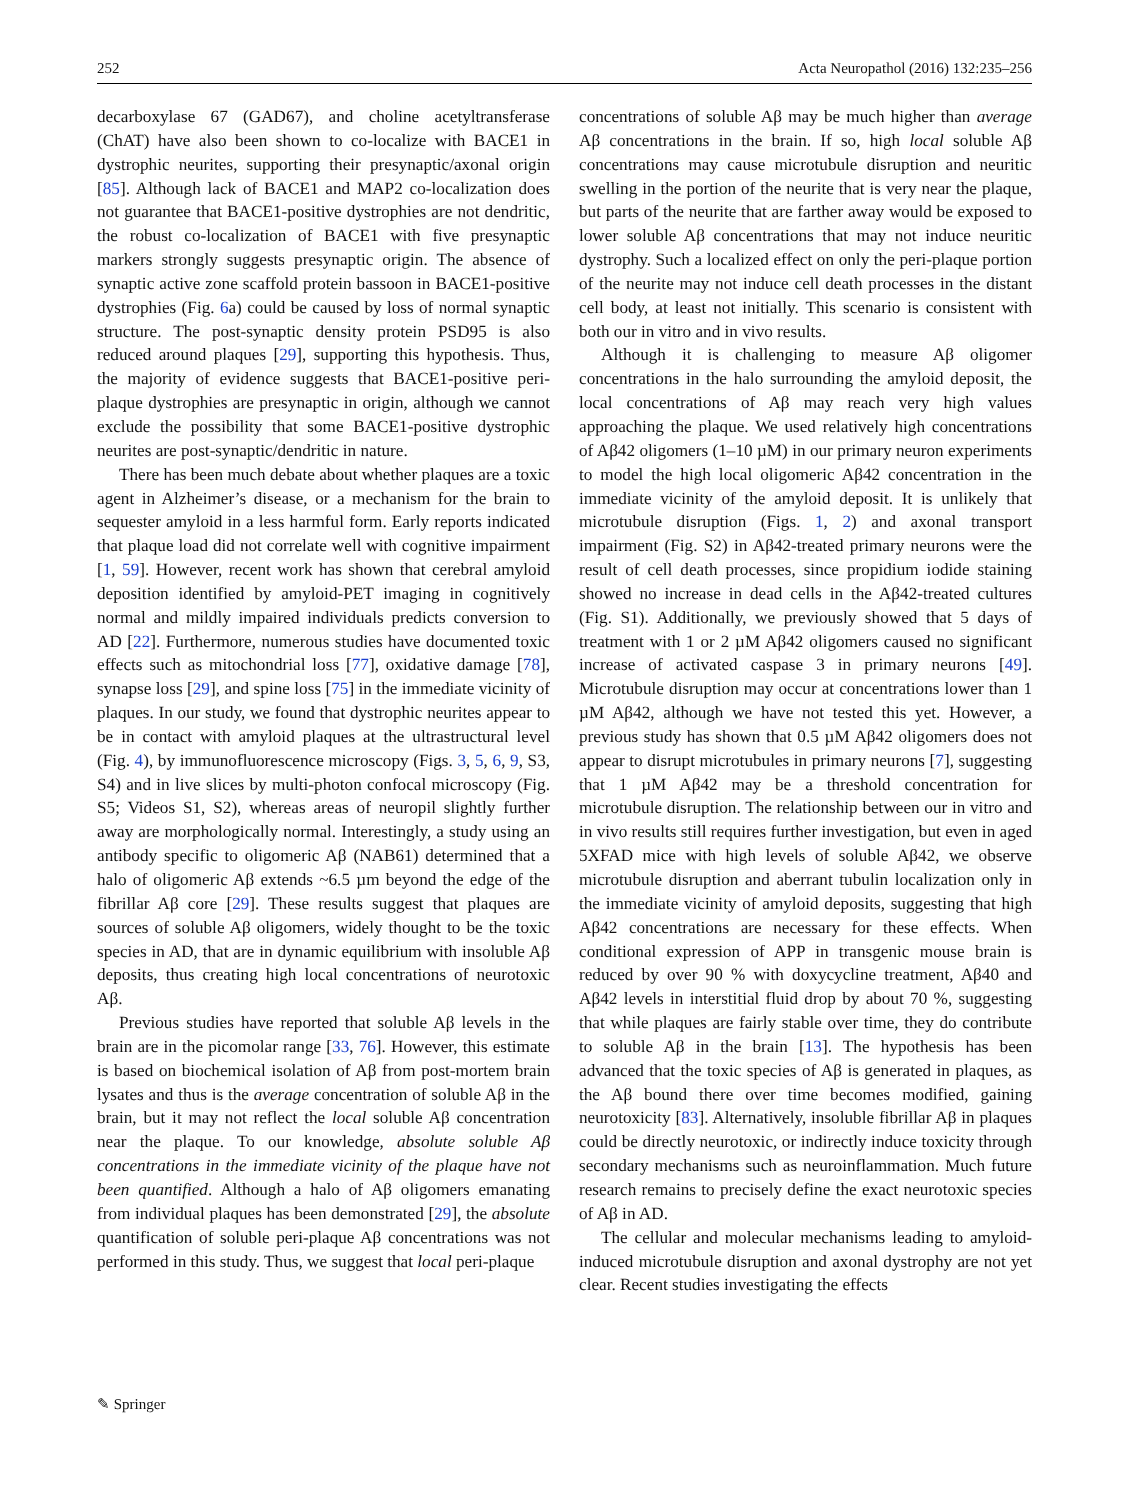252 Acta Neuropathol (2016) 132:235–256
decarboxylase 67 (GAD67), and choline acetyltransferase (ChAT) have also been shown to co-localize with BACE1 in dystrophic neurites, supporting their presynaptic/axonal origin [85]. Although lack of BACE1 and MAP2 co-localization does not guarantee that BACE1-positive dystrophies are not dendritic, the robust co-localization of BACE1 with five presynaptic markers strongly suggests presynaptic origin. The absence of synaptic active zone scaffold protein bassoon in BACE1-positive dystrophies (Fig. 6a) could be caused by loss of normal synaptic structure. The post-synaptic density protein PSD95 is also reduced around plaques [29], supporting this hypothesis. Thus, the majority of evidence suggests that BACE1-positive peri-plaque dystrophies are presynaptic in origin, although we cannot exclude the possibility that some BACE1-positive dystrophic neurites are post-synaptic/dendritic in nature.
There has been much debate about whether plaques are a toxic agent in Alzheimer’s disease, or a mechanism for the brain to sequester amyloid in a less harmful form. Early reports indicated that plaque load did not correlate well with cognitive impairment [1, 59]. However, recent work has shown that cerebral amyloid deposition identified by amyloid-PET imaging in cognitively normal and mildly impaired individuals predicts conversion to AD [22]. Furthermore, numerous studies have documented toxic effects such as mitochondrial loss [77], oxidative damage [78], synapse loss [29], and spine loss [75] in the immediate vicinity of plaques. In our study, we found that dystrophic neurites appear to be in contact with amyloid plaques at the ultrastructural level (Fig. 4), by immunofluorescence microscopy (Figs. 3, 5, 6, 9, S3, S4) and in live slices by multi-photon confocal microscopy (Fig. S5; Videos S1, S2), whereas areas of neuropil slightly further away are morphologically normal. Interestingly, a study using an antibody specific to oligomeric Aβ (NAB61) determined that a halo of oligomeric Aβ extends ~6.5 µm beyond the edge of the fibrillar Aβ core [29]. These results suggest that plaques are sources of soluble Aβ oligomers, widely thought to be the toxic species in AD, that are in dynamic equilibrium with insoluble Aβ deposits, thus creating high local concentrations of neurotoxic Aβ.
Previous studies have reported that soluble Aβ levels in the brain are in the picomolar range [33, 76]. However, this estimate is based on biochemical isolation of Aβ from post-mortem brain lysates and thus is the average concentration of soluble Aβ in the brain, but it may not reflect the local soluble Aβ concentration near the plaque. To our knowledge, absolute soluble Aβ concentrations in the immediate vicinity of the plaque have not been quantified. Although a halo of Aβ oligomers emanating from individual plaques has been demonstrated [29], the absolute quantification of soluble peri-plaque Aβ concentrations was not performed in this study. Thus, we suggest that local peri-plaque
concentrations of soluble Aβ may be much higher than average Aβ concentrations in the brain. If so, high local soluble Aβ concentrations may cause microtubule disruption and neuritic swelling in the portion of the neurite that is very near the plaque, but parts of the neurite that are farther away would be exposed to lower soluble Aβ concentrations that may not induce neuritic dystrophy. Such a localized effect on only the peri-plaque portion of the neurite may not induce cell death processes in the distant cell body, at least not initially. This scenario is consistent with both our in vitro and in vivo results.
Although it is challenging to measure Aβ oligomer concentrations in the halo surrounding the amyloid deposit, the local concentrations of Aβ may reach very high values approaching the plaque. We used relatively high concentrations of Aβ42 oligomers (1–10 µM) in our primary neuron experiments to model the high local oligomeric Aβ42 concentration in the immediate vicinity of the amyloid deposit. It is unlikely that microtubule disruption (Figs. 1, 2) and axonal transport impairment (Fig. S2) in Aβ42-treated primary neurons were the result of cell death processes, since propidium iodide staining showed no increase in dead cells in the Aβ42-treated cultures (Fig. S1). Additionally, we previously showed that 5 days of treatment with 1 or 2 µM Aβ42 oligomers caused no significant increase of activated caspase 3 in primary neurons [49]. Microtubule disruption may occur at concentrations lower than 1 µM Aβ42, although we have not tested this yet. However, a previous study has shown that 0.5 µM Aβ42 oligomers does not appear to disrupt microtubules in primary neurons [7], suggesting that 1 µM Aβ42 may be a threshold concentration for microtubule disruption. The relationship between our in vitro and in vivo results still requires further investigation, but even in aged 5XFAD mice with high levels of soluble Aβ42, we observe microtubule disruption and aberrant tubulin localization only in the immediate vicinity of amyloid deposits, suggesting that high Aβ42 concentrations are necessary for these effects. When conditional expression of APP in transgenic mouse brain is reduced by over 90 % with doxycycline treatment, Aβ40 and Aβ42 levels in interstitial fluid drop by about 70 %, suggesting that while plaques are fairly stable over time, they do contribute to soluble Aβ in the brain [13]. The hypothesis has been advanced that the toxic species of Aβ is generated in plaques, as the Aβ bound there over time becomes modified, gaining neurotoxicity [83]. Alternatively, insoluble fibrillar Aβ in plaques could be directly neurotoxic, or indirectly induce toxicity through secondary mechanisms such as neuroinflammation. Much future research remains to precisely define the exact neurotoxic species of Aβ in AD.
The cellular and molecular mechanisms leading to amyloid-induced microtubule disruption and axonal dystrophy are not yet clear. Recent studies investigating the effects
✎ Springer